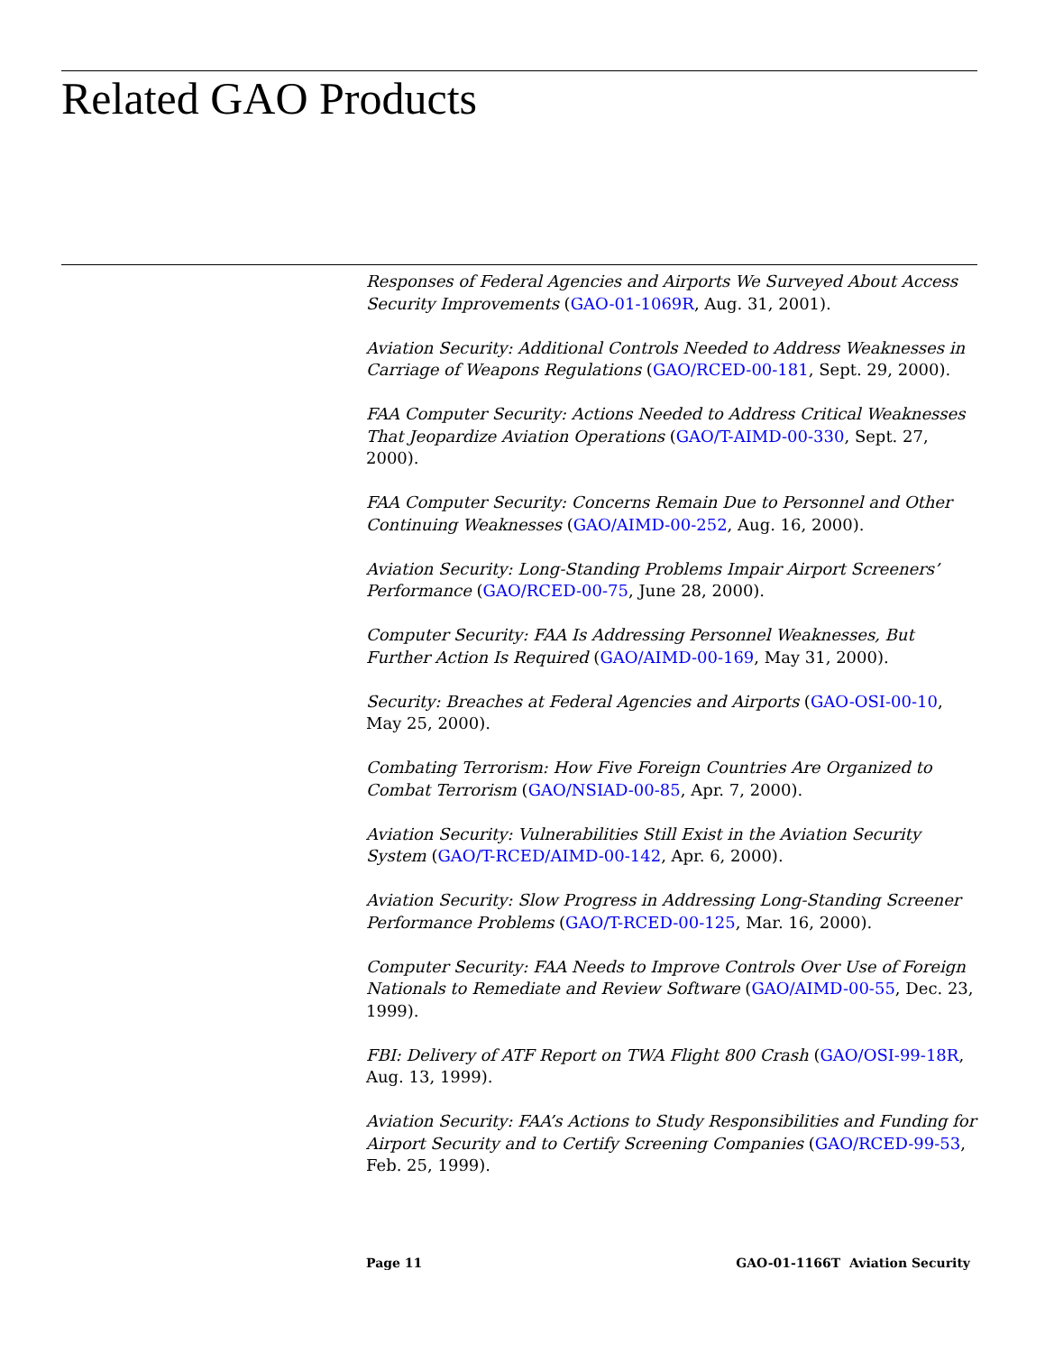Related GAO Products
Responses of Federal Agencies and Airports We Surveyed About Access Security Improvements (GAO-01-1069R, Aug. 31, 2001).
Aviation Security: Additional Controls Needed to Address Weaknesses in Carriage of Weapons Regulations (GAO/RCED-00-181, Sept. 29, 2000).
FAA Computer Security: Actions Needed to Address Critical Weaknesses That Jeopardize Aviation Operations (GAO/T-AIMD-00-330, Sept. 27, 2000).
FAA Computer Security: Concerns Remain Due to Personnel and Other Continuing Weaknesses (GAO/AIMD-00-252, Aug. 16, 2000).
Aviation Security: Long-Standing Problems Impair Airport Screeners’ Performance (GAO/RCED-00-75, June 28, 2000).
Computer Security: FAA Is Addressing Personnel Weaknesses, But Further Action Is Required (GAO/AIMD-00-169, May 31, 2000).
Security: Breaches at Federal Agencies and Airports (GAO-OSI-00-10, May 25, 2000).
Combating Terrorism: How Five Foreign Countries Are Organized to Combat Terrorism (GAO/NSIAD-00-85, Apr. 7, 2000).
Aviation Security: Vulnerabilities Still Exist in the Aviation Security System (GAO/T-RCED/AIMD-00-142, Apr. 6, 2000).
Aviation Security: Slow Progress in Addressing Long-Standing Screener Performance Problems (GAO/T-RCED-00-125, Mar. 16, 2000).
Computer Security: FAA Needs to Improve Controls Over Use of Foreign Nationals to Remediate and Review Software (GAO/AIMD-00-55, Dec. 23, 1999).
FBI: Delivery of ATF Report on TWA Flight 800 Crash (GAO/OSI-99-18R, Aug. 13, 1999).
Aviation Security: FAA’s Actions to Study Responsibilities and Funding for Airport Security and to Certify Screening Companies (GAO/RCED-99-53, Feb. 25, 1999).
Page 11 GAO-01-1166T Aviation Security